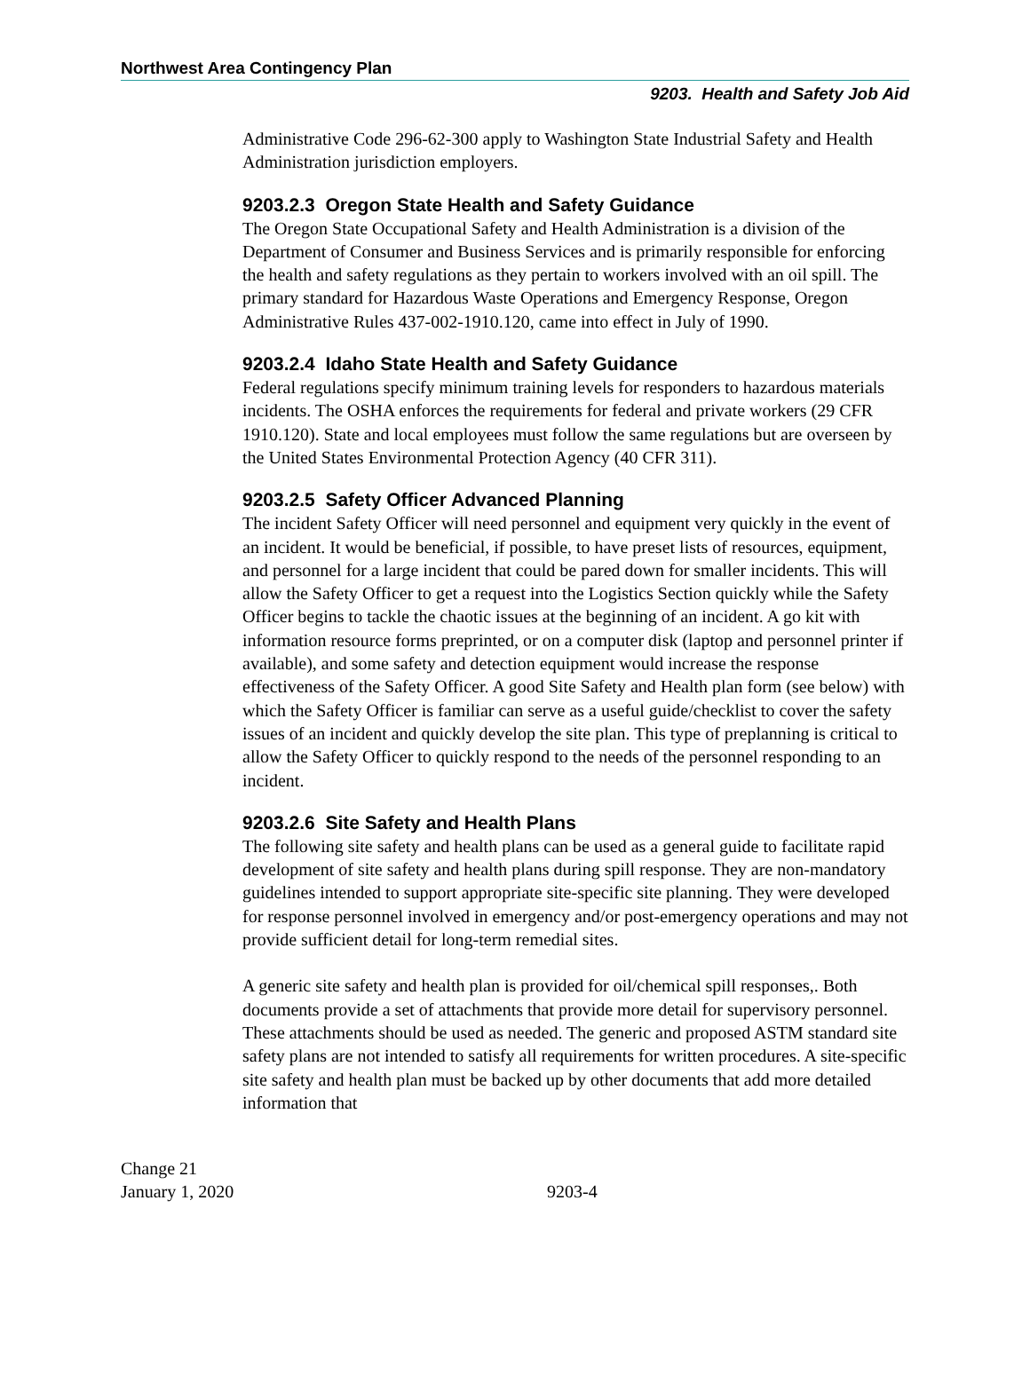Northwest Area Contingency Plan
9203. Health and Safety Job Aid
Administrative Code 296-62-300 apply to Washington State Industrial Safety and Health Administration jurisdiction employers.
9203.2.3 Oregon State Health and Safety Guidance
The Oregon State Occupational Safety and Health Administration is a division of the Department of Consumer and Business Services and is primarily responsible for enforcing the health and safety regulations as they pertain to workers involved with an oil spill. The primary standard for Hazardous Waste Operations and Emergency Response, Oregon Administrative Rules 437-002-1910.120, came into effect in July of 1990.
9203.2.4 Idaho State Health and Safety Guidance
Federal regulations specify minimum training levels for responders to hazardous materials incidents. The OSHA enforces the requirements for federal and private workers (29 CFR 1910.120). State and local employees must follow the same regulations but are overseen by the United States Environmental Protection Agency (40 CFR 311).
9203.2.5 Safety Officer Advanced Planning
The incident Safety Officer will need personnel and equipment very quickly in the event of an incident. It would be beneficial, if possible, to have preset lists of resources, equipment, and personnel for a large incident that could be pared down for smaller incidents. This will allow the Safety Officer to get a request into the Logistics Section quickly while the Safety Officer begins to tackle the chaotic issues at the beginning of an incident. A go kit with information resource forms preprinted, or on a computer disk (laptop and personnel printer if available), and some safety and detection equipment would increase the response effectiveness of the Safety Officer. A good Site Safety and Health plan form (see below) with which the Safety Officer is familiar can serve as a useful guide/checklist to cover the safety issues of an incident and quickly develop the site plan. This type of preplanning is critical to allow the Safety Officer to quickly respond to the needs of the personnel responding to an incident.
9203.2.6 Site Safety and Health Plans
The following site safety and health plans can be used as a general guide to facilitate rapid development of site safety and health plans during spill response. They are non-mandatory guidelines intended to support appropriate site-specific site planning. They were developed for response personnel involved in emergency and/or post-emergency operations and may not provide sufficient detail for long-term remedial sites.
A generic site safety and health plan is provided for oil/chemical spill responses,. Both documents provide a set of attachments that provide more detail for supervisory personnel. These attachments should be used as needed. The generic and proposed ASTM standard site safety plans are not intended to satisfy all requirements for written procedures. A site-specific site safety and health plan must be backed up by other documents that add more detailed information that
Change 21
January 1, 2020
9203-4